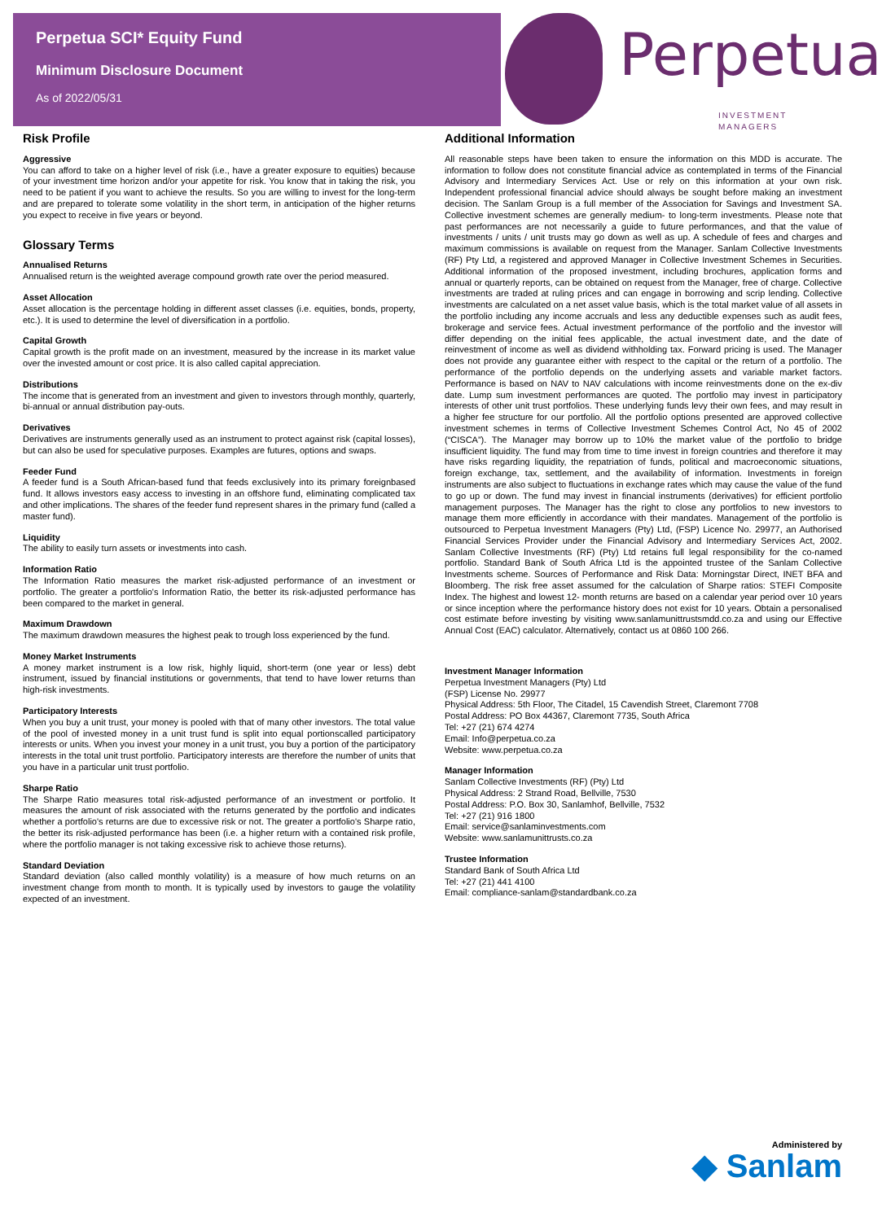Perpetua SCI* Equity Fund
Minimum Disclosure Document
As of 2022/05/31
Perpetua INVESTMENT MANAGERS
Risk Profile
Aggressive
You can afford to take on a higher level of risk (i.e., have a greater exposure to equities) because of your investment time horizon and/or your appetite for risk. You know that in taking the risk, you need to be patient if you want to achieve the results. So you are willing to invest for the long-term and are prepared to tolerate some volatility in the short term, in anticipation of the higher returns you expect to receive in five years or beyond.
Glossary Terms
Annualised Returns
Annualised return is the weighted average compound growth rate over the period measured.
Asset Allocation
Asset allocation is the percentage holding in different asset classes (i.e. equities, bonds, property, etc.). It is used to determine the level of diversification in a portfolio.
Capital Growth
Capital growth is the profit made on an investment, measured by the increase in its market value over the invested amount or cost price. It is also called capital appreciation.
Distributions
The income that is generated from an investment and given to investors through monthly, quarterly, bi-annual or annual distribution pay-outs.
Derivatives
Derivatives are instruments generally used as an instrument to protect against risk (capital losses), but can also be used for speculative purposes. Examples are futures, options and swaps.
Feeder Fund
A feeder fund is a South African-based fund that feeds exclusively into its primary foreignbased fund. It allows investors easy access to investing in an offshore fund, eliminating complicated tax and other implications. The shares of the feeder fund represent shares in the primary fund (called a master fund).
Liquidity
The ability to easily turn assets or investments into cash.
Information Ratio
The Information Ratio measures the market risk-adjusted performance of an investment or portfolio. The greater a portfolio's Information Ratio, the better its risk-adjusted performance has been compared to the market in general.
Maximum Drawdown
The maximum drawdown measures the highest peak to trough loss experienced by the fund.
Money Market Instruments
A money market instrument is a low risk, highly liquid, short-term (one year or less) debt instrument, issued by financial institutions or governments, that tend to have lower returns than high-risk investments.
Participatory Interests
When you buy a unit trust, your money is pooled with that of many other investors. The total value of the pool of invested money in a unit trust fund is split into equal portionscalled participatory interests or units. When you invest your money in a unit trust, you buy a portion of the participatory interests in the total unit trust portfolio. Participatory interests are therefore the number of units that you have in a particular unit trust portfolio.
Sharpe Ratio
The Sharpe Ratio measures total risk-adjusted performance of an investment or portfolio. It measures the amount of risk associated with the returns generated by the portfolio and indicates whether a portfolio's returns are due to excessive risk or not. The greater a portfolio's Sharpe ratio, the better its risk-adjusted performance has been (i.e. a higher return with a contained risk profile, where the portfolio manager is not taking excessive risk to achieve those returns).
Standard Deviation
Standard deviation (also called monthly volatility) is a measure of how much returns on an investment change from month to month. It is typically used by investors to gauge the volatility expected of an investment.
Additional Information
All reasonable steps have been taken to ensure the information on this MDD is accurate. The information to follow does not constitute financial advice as contemplated in terms of the Financial Advisory and Intermediary Services Act. Use or rely on this information at your own risk. Independent professional financial advice should always be sought before making an investment decision. The Sanlam Group is a full member of the Association for Savings and Investment SA. Collective investment schemes are generally medium- to long-term investments. Please note that past performances are not necessarily a guide to future performances, and that the value of investments / units / unit trusts may go down as well as up. A schedule of fees and charges and maximum commissions is available on request from the Manager. Sanlam Collective Investments (RF) Pty Ltd, a registered and approved Manager in Collective Investment Schemes in Securities. Additional information of the proposed investment, including brochures, application forms and annual or quarterly reports, can be obtained on request from the Manager, free of charge. Collective investments are traded at ruling prices and can engage in borrowing and scrip lending. Collective investments are calculated on a net asset value basis, which is the total market value of all assets in the portfolio including any income accruals and less any deductible expenses such as audit fees, brokerage and service fees. Actual investment performance of the portfolio and the investor will differ depending on the initial fees applicable, the actual investment date, and the date of reinvestment of income as well as dividend withholding tax. Forward pricing is used. The Manager does not provide any guarantee either with respect to the capital or the return of a portfolio. The performance of the portfolio depends on the underlying assets and variable market factors. Performance is based on NAV to NAV calculations with income reinvestments done on the ex-div date. Lump sum investment performances are quoted. The portfolio may invest in participatory interests of other unit trust portfolios. These underlying funds levy their own fees, and may result in a higher fee structure for our portfolio. All the portfolio options presented are approved collective investment schemes in terms of Collective Investment Schemes Control Act, No 45 of 2002 (“CISCA”). The Manager may borrow up to 10% the market value of the portfolio to bridge insufficient liquidity. The fund may from time to time invest in foreign countries and therefore it may have risks regarding liquidity, the repatriation of funds, political and macroeconomic situations, foreign exchange, tax, settlement, and the availability of information. Investments in foreign instruments are also subject to fluctuations in exchange rates which may cause the value of the fund to go up or down. The fund may invest in financial instruments (derivatives) for efficient portfolio management purposes. The Manager has the right to close any portfolios to new investors to manage them more efficiently in accordance with their mandates. Management of the portfolio is outsourced to Perpetua Investment Managers (Pty) Ltd, (FSP) Licence No. 29977, an Authorised Financial Services Provider under the Financial Advisory and Intermediary Services Act, 2002. Sanlam Collective Investments (RF) (Pty) Ltd retains full legal responsibility for the co-named portfolio. Standard Bank of South Africa Ltd is the appointed trustee of the Sanlam Collective Investments scheme. Sources of Performance and Risk Data: Morningstar Direct, INET BFA and Bloomberg. The risk free asset assumed for the calculation of Sharpe ratios: STEFI Composite Index. The highest and lowest 12- month returns are based on a calendar year period over 10 years or since inception where the performance history does not exist for 10 years. Obtain a personalised cost estimate before investing by visiting www.sanlamunittrustsmdd.co.za and using our Effective Annual Cost (EAC) calculator. Alternatively, contact us at 0860 100 266.
Investment Manager Information
Perpetua Investment Managers (Pty) Ltd
(FSP) License No. 29977
Physical Address: 5th Floor, The Citadel, 15 Cavendish Street, Claremont 7708
Postal Address: PO Box 44367, Claremont 7735, South Africa
Tel: +27 (21) 674 4274
Email: Info@perpetua.co.za
Website: www.perpetua.co.za
Manager Information
Sanlam Collective Investments (RF) (Pty) Ltd
Physical Address: 2 Strand Road, Bellville, 7530
Postal Address: P.O. Box 30, Sanlamhof, Bellville, 7532
Tel: +27 (21) 916 1800
Email: service@sanlaminvestments.com
Website: www.sanlamunittrusts.co.za
Trustee Information
Standard Bank of South Africa Ltd
Tel: +27 (21) 441 4100
Email: compliance-sanlam@standardbank.co.za
Administered by
◆ Sanlam